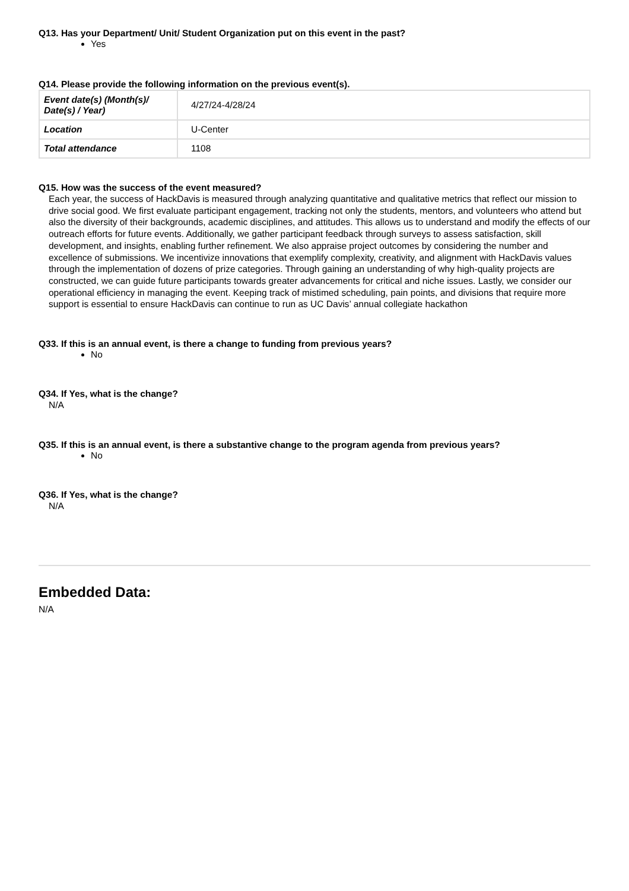Q13. Has your Department/ Unit/ Student Organization put on this event in the past?
Yes
Q14. Please provide the following information on the previous event(s).
| Event date(s) (Month(s)/ Date(s) / Year) | 4/27/24-4/28/24 |
| Location | U-Center |
| Total attendance | 1108 |
Q15. How was the success of the event measured?
Each year, the success of HackDavis is measured through analyzing quantitative and qualitative metrics that reflect our mission to drive social good. We first evaluate participant engagement, tracking not only the students, mentors, and volunteers who attend but also the diversity of their backgrounds, academic disciplines, and attitudes. This allows us to understand and modify the effects of our outreach efforts for future events. Additionally, we gather participant feedback through surveys to assess satisfaction, skill development, and insights, enabling further refinement. We also appraise project outcomes by considering the number and excellence of submissions. We incentivize innovations that exemplify complexity, creativity, and alignment with HackDavis values through the implementation of dozens of prize categories. Through gaining an understanding of why high-quality projects are constructed, we can guide future participants towards greater advancements for critical and niche issues. Lastly, we consider our operational efficiency in managing the event. Keeping track of mistimed scheduling, pain points, and divisions that require more support is essential to ensure HackDavis can continue to run as UC Davis’ annual collegiate hackathon
Q33. If this is an annual event, is there a change to funding from previous years?
No
Q34. If Yes, what is the change?
N/A
Q35. If this is an annual event, is there a substantive change to the program agenda from previous years?
No
Q36. If Yes, what is the change?
N/A
Embedded Data:
N/A